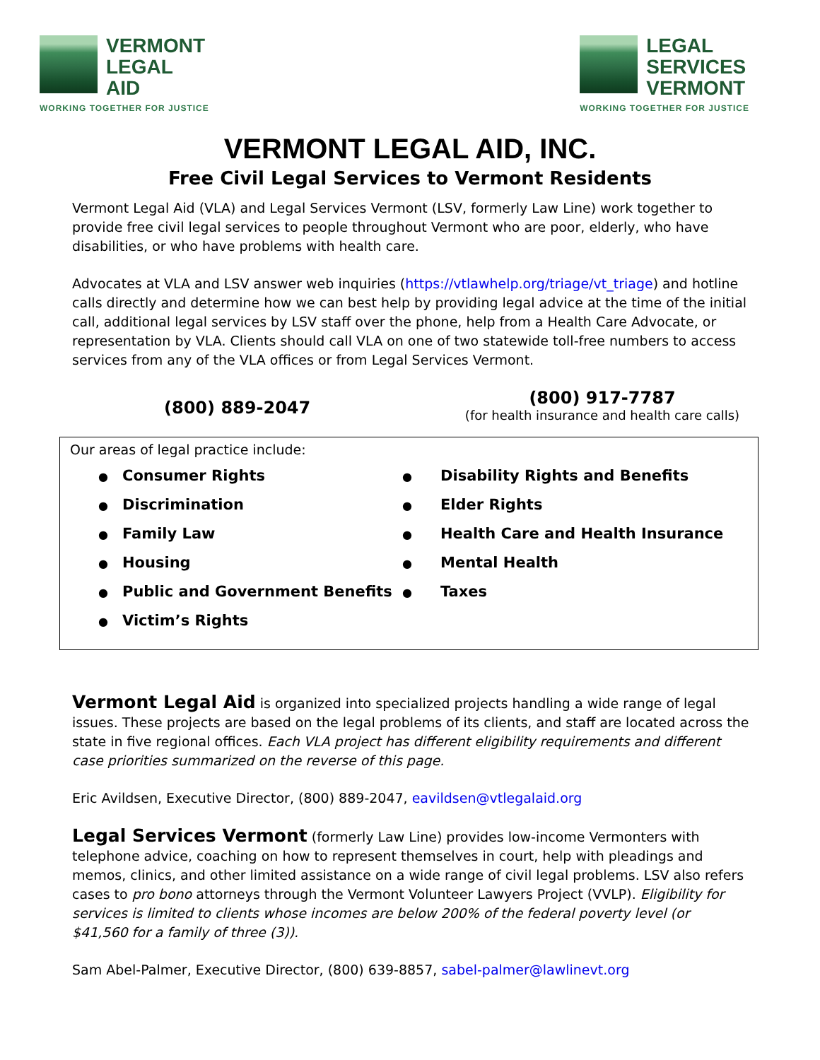VERMONT
LEGAL
AID
WORKING TOGETHER FOR JUSTICE
LEGAL
SERVICES
VERMONT
WORKING TOGETHER FOR JUSTICE
VERMONT LEGAL AID, INC.
Free Civil Legal Services to Vermont Residents
Vermont Legal Aid (VLA) and Legal Services Vermont (LSV, formerly Law Line) work together to provide free civil legal services to people throughout Vermont who are poor, elderly, who have disabilities, or who have problems with health care.
Advocates at VLA and LSV answer web inquiries (https://vtlawhelp.org/triage/vt_triage) and hotline calls directly and determine how we can best help by providing legal advice at the time of the initial call, additional legal services by LSV staff over the phone, help from a Health Care Advocate, or representation by VLA. Clients should call VLA on one of two statewide toll-free numbers to access services from any of the VLA offices or from Legal Services Vermont.
(800) 889-2047
(800) 917-7787
(for health insurance and health care calls)
Our areas of legal practice include:
● Consumer Rights
● Discrimination
● Family Law
● Housing
● Public and Government Benefits
● Victim’s Rights
● Disability Rights and Benefits
● Elder Rights
● Health Care and Health Insurance
● Mental Health
● Taxes
Vermont Legal Aid is organized into specialized projects handling a wide range of legal issues. These projects are based on the legal problems of its clients, and staff are located across the state in five regional offices. Each VLA project has different eligibility requirements and different case priorities summarized on the reverse of this page.
Eric Avildsen, Executive Director, (800) 889-2047, eavildsen@vtlegalaid.org
Legal Services Vermont (formerly Law Line) provides low-income Vermonters with telephone advice, coaching on how to represent themselves in court, help with pleadings and memos, clinics, and other limited assistance on a wide range of civil legal problems. LSV also refers cases to pro bono attorneys through the Vermont Volunteer Lawyers Project (VVLP). Eligibility for services is limited to clients whose incomes are below 200% of the federal poverty level (or $41,560 for a family of three (3)).
Sam Abel-Palmer, Executive Director, (800) 639-8857, sabel-palmer@lawlinevt.org